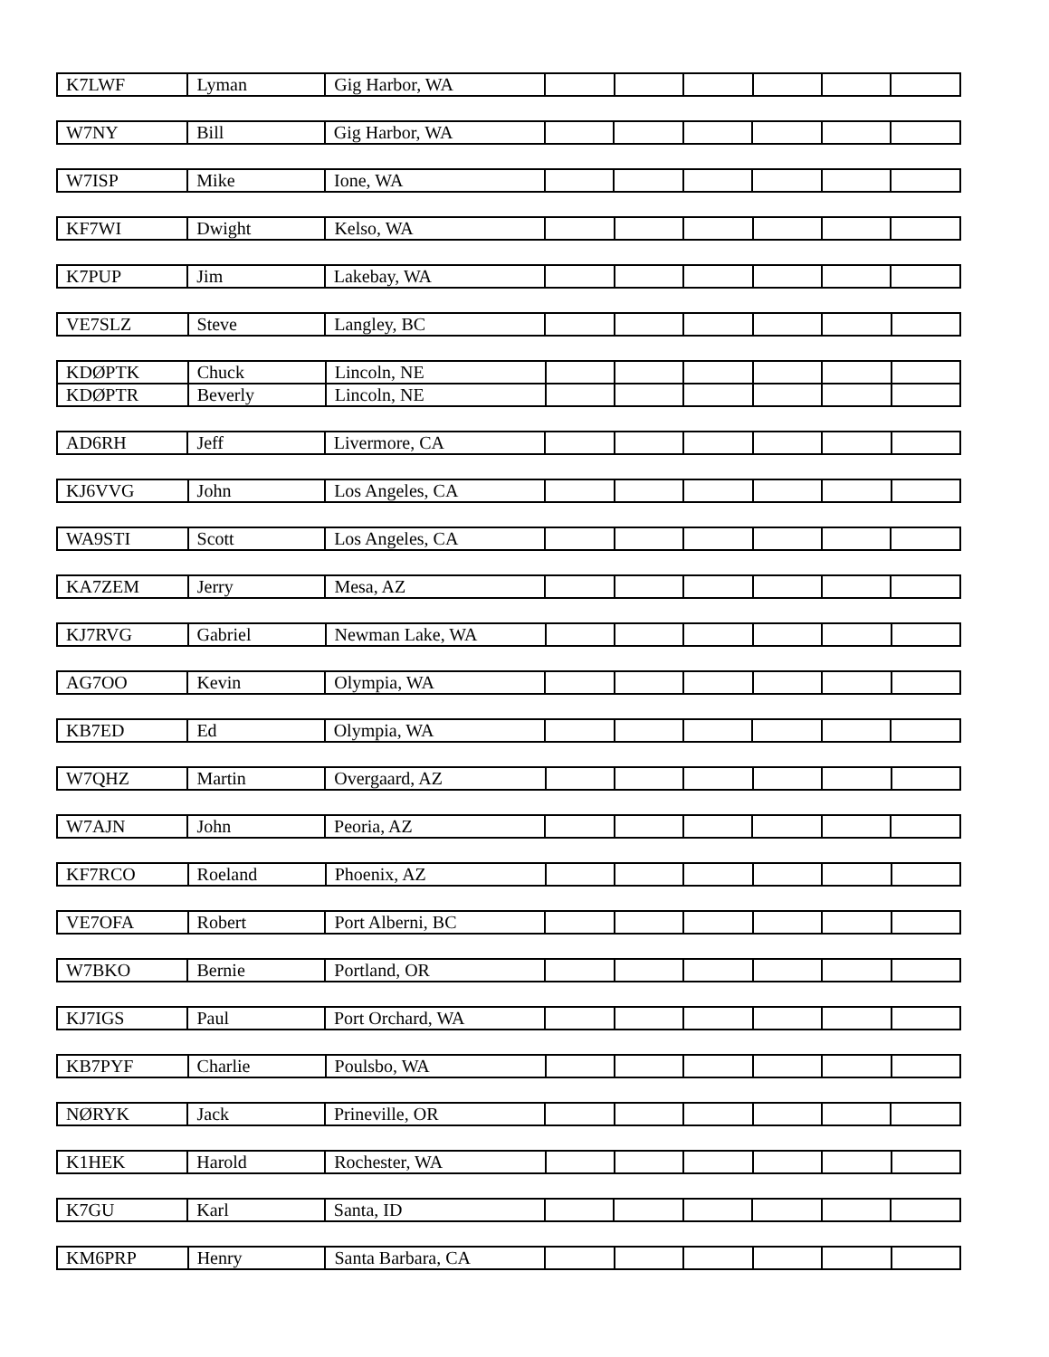| K7LWF | Lyman | Gig Harbor, WA | | | | | | |
| W7NY | Bill | Gig Harbor, WA | | | | | | |
| W7ISP | Mike | Ione, WA | | | | | | |
| KF7WI | Dwight | Kelso, WA | | | | | | |
| K7PUP | Jim | Lakebay, WA | | | | | | |
| VE7SLZ | Steve | Langley, BC | | | | | | |
| KDØPTK | Chuck | Lincoln, NE | | | | | | |
| KDØPTR | Beverly | Lincoln, NE | | | | | | |
| AD6RH | Jeff | Livermore, CA | | | | | | |
| KJ6VVG | John | Los Angeles, CA | | | | | | |
| WA9STI | Scott | Los Angeles, CA | | | | | | |
| KA7ZEM | Jerry | Mesa, AZ | | | | | | |
| KJ7RVG | Gabriel | Newman Lake, WA | | | | | | |
| AG7OO | Kevin | Olympia, WA | | | | | | |
| KB7ED | Ed | Olympia, WA | | | | | | |
| W7QHZ | Martin | Overgaard, AZ | | | | | | |
| W7AJN | John | Peoria, AZ | | | | | | |
| KF7RCO | Roeland | Phoenix, AZ | | | | | | |
| VE7OFA | Robert | Port Alberni, BC | | | | | | |
| W7BKO | Bernie | Portland, OR | | | | | | |
| KJ7IGS | Paul | Port Orchard, WA | | | | | | |
| KB7PYF | Charlie | Poulsbo, WA | | | | | | |
| NØRYK | Jack | Prineville, OR | | | | | | |
| K1HEK | Harold | Rochester, WA | | | | | | |
| K7GU | Karl | Santa, ID | | | | | | |
| KM6PRP | Henry | Santa Barbara, CA | | | | | | |